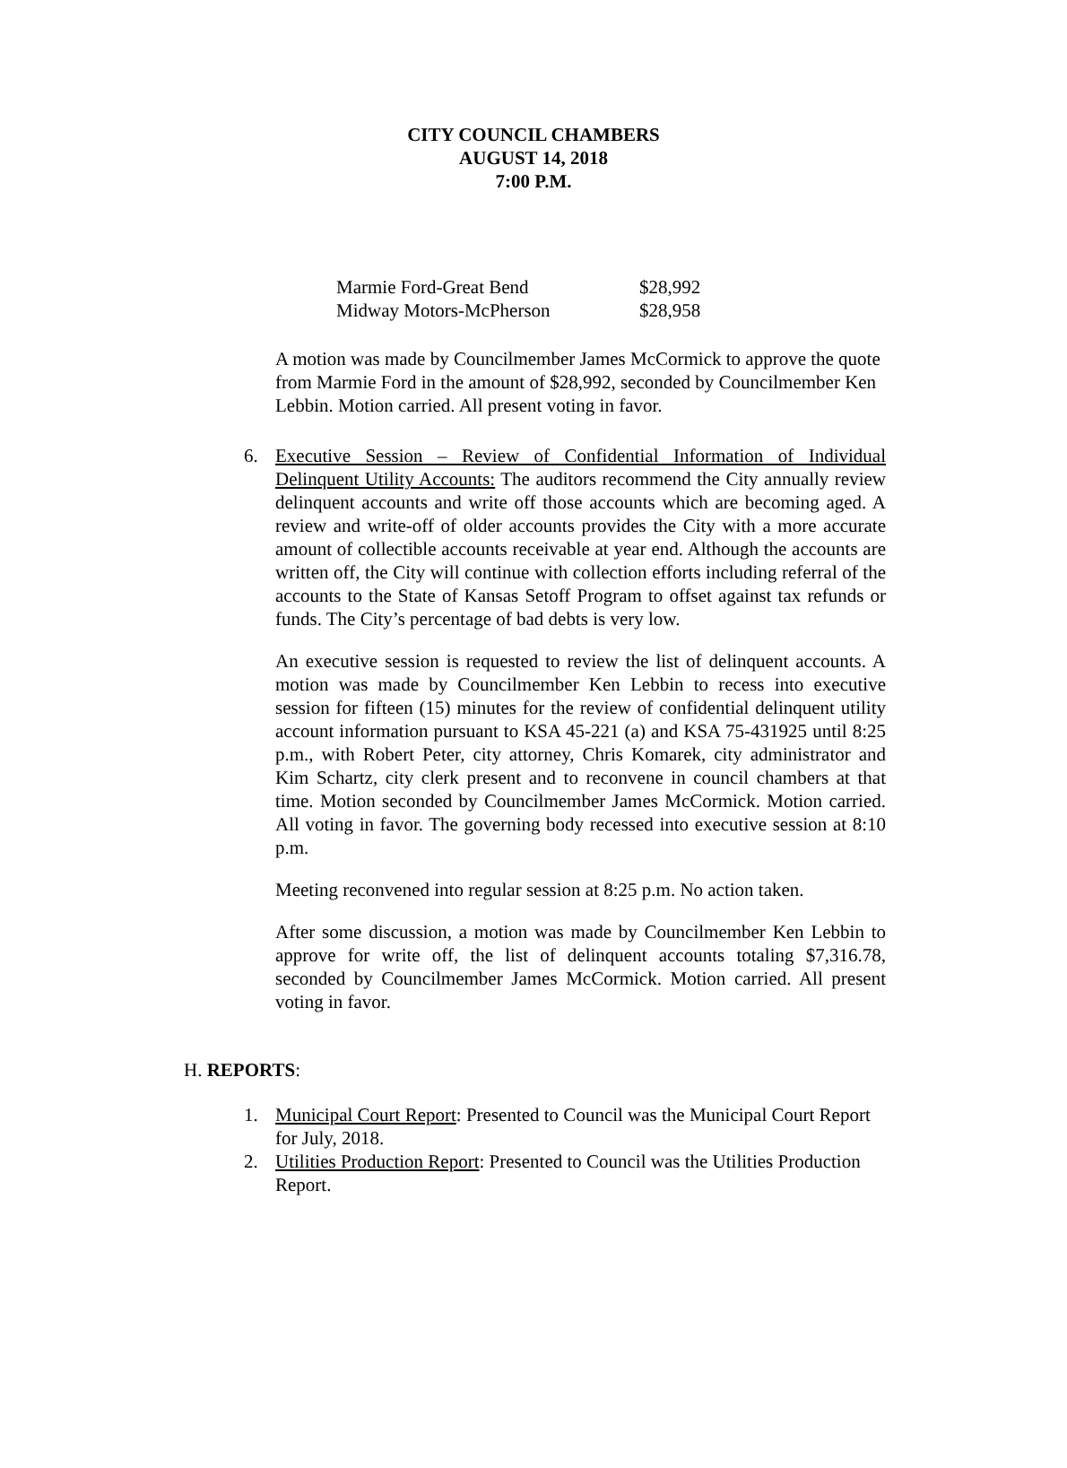CITY COUNCIL CHAMBERS
AUGUST 14, 2018
7:00 P.M.
| Marmie Ford-Great Bend | $28,992 |
| Midway Motors-McPherson | $28,958 |
A motion was made by Councilmember James McCormick to approve the quote from Marmie Ford in the amount of $28,992, seconded by Councilmember Ken Lebbin. Motion carried. All present voting in favor.
6. Executive Session – Review of Confidential Information of Individual Delinquent Utility Accounts: The auditors recommend the City annually review delinquent accounts and write off those accounts which are becoming aged. A review and write-off of older accounts provides the City with a more accurate amount of collectible accounts receivable at year end. Although the accounts are written off, the City will continue with collection efforts including referral of the accounts to the State of Kansas Setoff Program to offset against tax refunds or funds. The City’s percentage of bad debts is very low.
An executive session is requested to review the list of delinquent accounts. A motion was made by Councilmember Ken Lebbin to recess into executive session for fifteen (15) minutes for the review of confidential delinquent utility account information pursuant to KSA 45-221 (a) and KSA 75-431925 until 8:25 p.m., with Robert Peter, city attorney, Chris Komarek, city administrator and Kim Schartz, city clerk present and to reconvene in council chambers at that time. Motion seconded by Councilmember James McCormick. Motion carried. All voting in favor. The governing body recessed into executive session at 8:10 p.m.
Meeting reconvened into regular session at 8:25 p.m. No action taken.
After some discussion, a motion was made by Councilmember Ken Lebbin to approve for write off, the list of delinquent accounts totaling $7,316.78, seconded by Councilmember James McCormick. Motion carried. All present voting in favor.
H. REPORTS:
1. Municipal Court Report: Presented to Council was the Municipal Court Report for July, 2018.
2. Utilities Production Report: Presented to Council was the Utilities Production Report.